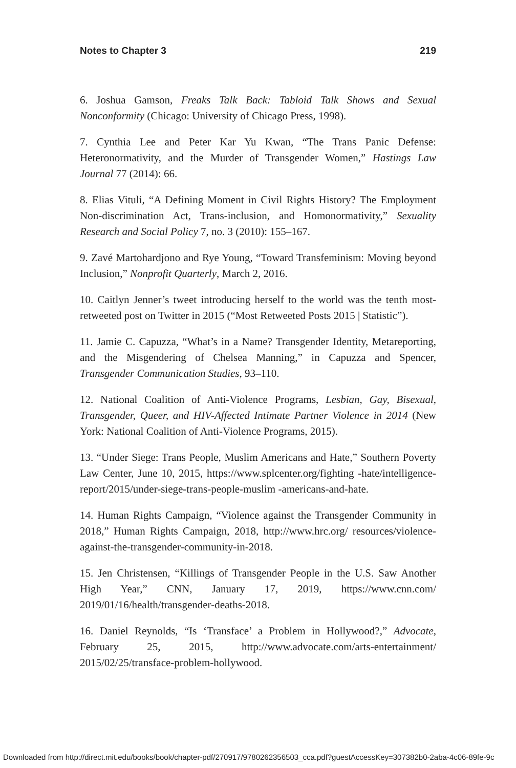Notes to Chapter 3 219
6. Joshua Gamson, Freaks Talk Back: Tabloid Talk Shows and Sexual Nonconformity (Chicago: University of Chicago Press, 1998).
7. Cynthia Lee and Peter Kar Yu Kwan, “The Trans Panic Defense: Heteronormativity, and the Murder of Transgender Women,” Hastings Law Journal 77 (2014): 66.
8. Elias Vituli, “A Defining Moment in Civil Rights History? The Employment Non-discrimination Act, Trans-inclusion, and Homonormativity,” Sexuality Research and Social Policy 7, no. 3 (2010): 155–167.
9. Zavé Martohardjono and Rye Young, “Toward Transfeminism: Moving beyond Inclusion,” Nonprofit Quarterly, March 2, 2016.
10. Caitlyn Jenner’s tweet introducing herself to the world was the tenth most-retweeted post on Twitter in 2015 (“Most Retweeted Posts 2015 | Statistic”).
11. Jamie C. Capuzza, “What’s in a Name? Transgender Identity, Metareporting, and the Misgendering of Chelsea Manning,” in Capuzza and Spencer, Transgender Communication Studies, 93–110.
12. National Coalition of Anti-Violence Programs, Lesbian, Gay, Bisexual, Transgender, Queer, and HIV-Affected Intimate Partner Violence in 2014 (New York: National Coalition of Anti-Violence Programs, 2015).
13. “Under Siege: Trans People, Muslim Americans and Hate,” Southern Poverty Law Center, June 10, 2015, https://www.splcenter.org/fighting -hate/intelligence-report/2015/under-siege-trans-people-muslim -americans-and-hate.
14. Human Rights Campaign, “Violence against the Transgender Community in 2018,” Human Rights Campaign, 2018, http://www.hrc.org/ resources/violence-against-the-transgender-community-in-2018.
15. Jen Christensen, “Killings of Transgender People in the U.S. Saw Another High Year,” CNN, January 17, 2019, https://www.cnn.com/ 2019/01/16/health/transgender-deaths-2018.
16. Daniel Reynolds, “Is ‘Transface’ a Problem in Hollywood?,” Advocate, February 25, 2015, http://www.advocate.com/arts-entertainment/ 2015/02/25/transface-problem-hollywood.
Downloaded from http://direct.mit.edu/books/book/chapter-pdf/270917/9780262356503_cca.pdf?guestAccessKey=307382b0-2aba-4c06-89fe-9c